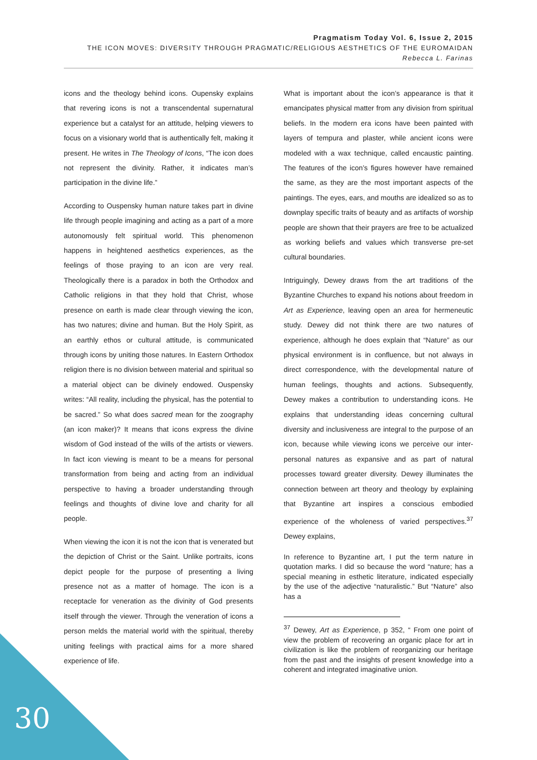Pragmatism Today Vol. 6, Issue 2, 2015
THE ICON MOVES: DIVERSITY THROUGH PRAGMATIC/RELIGIOUS AESTHETICS OF THE EUROMAIDAN
Rebecca L. Farinas
icons and the theology behind icons. Oupensky explains that revering icons is not a transcendental supernatural experience but a catalyst for an attitude, helping viewers to focus on a visionary world that is authentically felt, making it present. He writes in The Theology of Icons, “The icon does not represent the divinity. Rather, it indicates man’s participation in the divine life.”
According to Ouspensky human nature takes part in divine life through people imagining and acting as a part of a more autonomously felt spiritual world. This phenomenon happens in heightened aesthetics experiences, as the feelings of those praying to an icon are very real. Theologically there is a paradox in both the Orthodox and Catholic religions in that they hold that Christ, whose presence on earth is made clear through viewing the icon, has two natures; divine and human. But the Holy Spirit, as an earthly ethos or cultural attitude, is communicated through icons by uniting those natures. In Eastern Orthodox religion there is no division between material and spiritual so a material object can be divinely endowed. Ouspensky writes: “All reality, including the physical, has the potential to be sacred.” So what does sacred mean for the zoography (an icon maker)? It means that icons express the divine wisdom of God instead of the wills of the artists or viewers. In fact icon viewing is meant to be a means for personal transformation from being and acting from an individual perspective to having a broader understanding through feelings and thoughts of divine love and charity for all people.
When viewing the icon it is not the icon that is venerated but the depiction of Christ or the Saint. Unlike portraits, icons depict people for the purpose of presenting a living presence not as a matter of homage. The icon is a receptacle for veneration as the divinity of God presents itself through the viewer. Through the veneration of icons a person melds the material world with the spiritual, thereby uniting feelings with practical aims for a more shared experience of life.
What is important about the icon’s appearance is that it emancipates physical matter from any division from spiritual beliefs. In the modern era icons have been painted with layers of tempura and plaster, while ancient icons were modeled with a wax technique, called encaustic painting. The features of the icon’s figures however have remained the same, as they are the most important aspects of the paintings. The eyes, ears, and mouths are idealized so as to downplay specific traits of beauty and as artifacts of worship people are shown that their prayers are free to be actualized as working beliefs and values which transverse pre-set cultural boundaries.
Intriguingly, Dewey draws from the art traditions of the Byzantine Churches to expand his notions about freedom in Art as Experience, leaving open an area for hermeneutic study. Dewey did not think there are two natures of experience, although he does explain that “Nature” as our physical environment is in confluence, but not always in direct correspondence, with the developmental nature of human feelings, thoughts and actions. Subsequently, Dewey makes a contribution to understanding icons. He explains that understanding ideas concerning cultural diversity and inclusiveness are integral to the purpose of an icon, because while viewing icons we perceive our inter-personal natures as expansive and as part of natural processes toward greater diversity. Dewey illuminates the connection between art theory and theology by explaining that Byzantine art inspires a conscious embodied experience of the wholeness of varied perspectives.<sup>37</sup> Dewey explains,
In reference to Byzantine art, I put the term nature in quotation marks. I did so because the word “nature; has a special meaning in esthetic literature, indicated especially by the use of the adjective “naturalistic.” But “Nature” also has a
<sup>37</sup> Dewey, Art as Experience, p 352, “ From one point of view the problem of recovering an organic place for art in civilization is like the problem of reorganizing our heritage from the past and the insights of present knowledge into a coherent and integrated imaginative union.
30